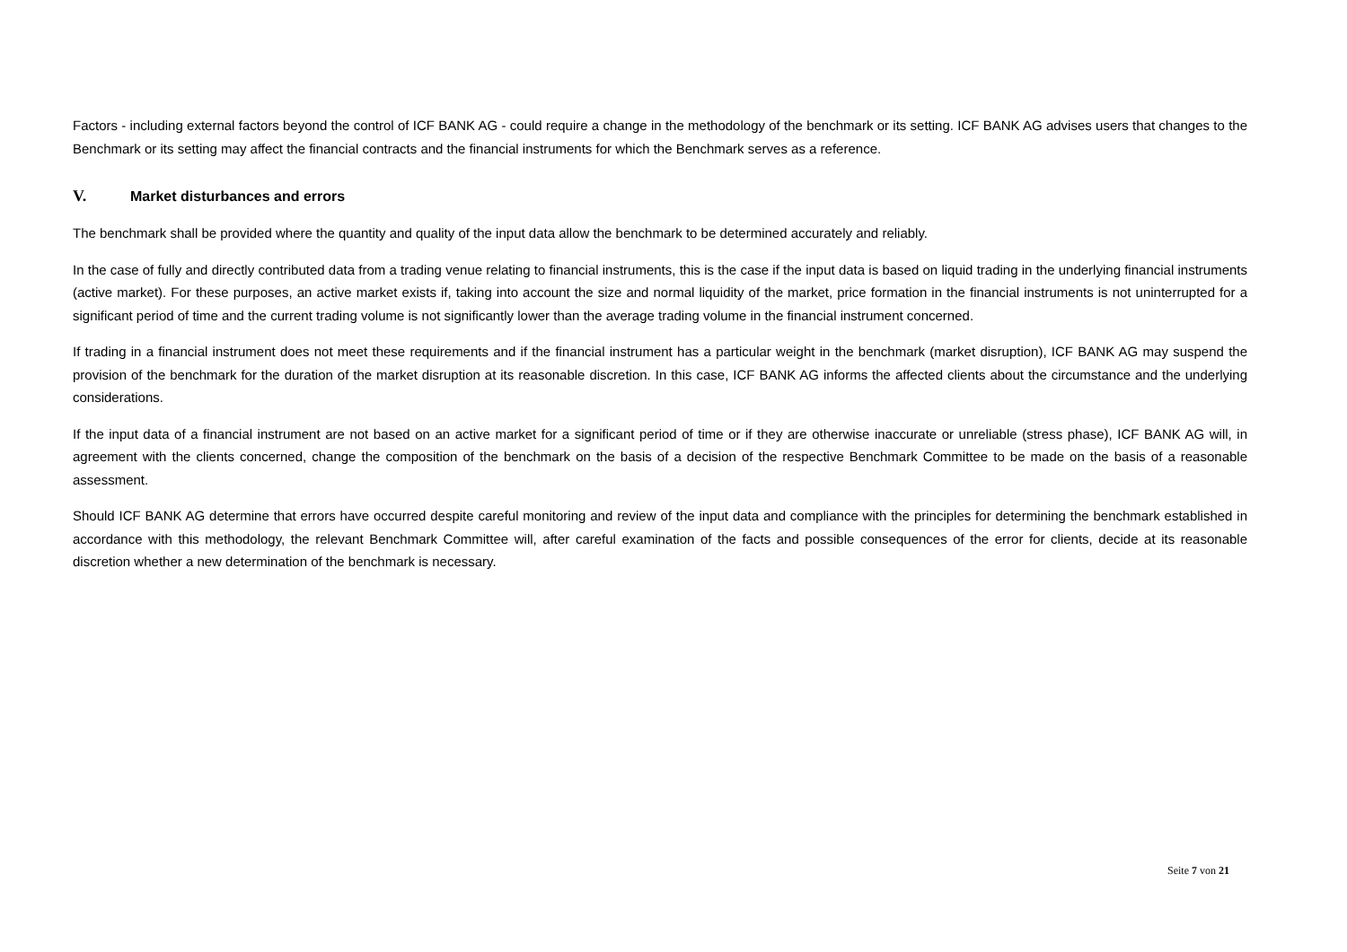Factors - including external factors beyond the control of ICF BANK AG - could require a change in the methodology of the benchmark or its setting. ICF BANK AG advises users that changes to the Benchmark or its setting may affect the financial contracts and the financial instruments for which the Benchmark serves as a reference.
V. Market disturbances and errors
The benchmark shall be provided where the quantity and quality of the input data allow the benchmark to be determined accurately and reliably.
In the case of fully and directly contributed data from a trading venue relating to financial instruments, this is the case if the input data is based on liquid trading in the underlying financial instruments (active market). For these purposes, an active market exists if, taking into account the size and normal liquidity of the market, price formation in the financial instruments is not uninterrupted for a significant period of time and the current trading volume is not significantly lower than the average trading volume in the financial instrument concerned.
If trading in a financial instrument does not meet these requirements and if the financial instrument has a particular weight in the benchmark (market disruption), ICF BANK AG may suspend the provision of the benchmark for the duration of the market disruption at its reasonable discretion. In this case, ICF BANK AG informs the affected clients about the circumstance and the underlying considerations.
If the input data of a financial instrument are not based on an active market for a significant period of time or if they are otherwise inaccurate or unreliable (stress phase), ICF BANK AG will, in agreement with the clients concerned, change the composition of the benchmark on the basis of a decision of the respective Benchmark Committee to be made on the basis of a reasonable assessment.
Should ICF BANK AG determine that errors have occurred despite careful monitoring and review of the input data and compliance with the principles for determining the benchmark established in accordance with this methodology, the relevant Benchmark Committee will, after careful examination of the facts and possible consequences of the error for clients, decide at its reasonable discretion whether a new determination of the benchmark is necessary.
Seite 7 von 21